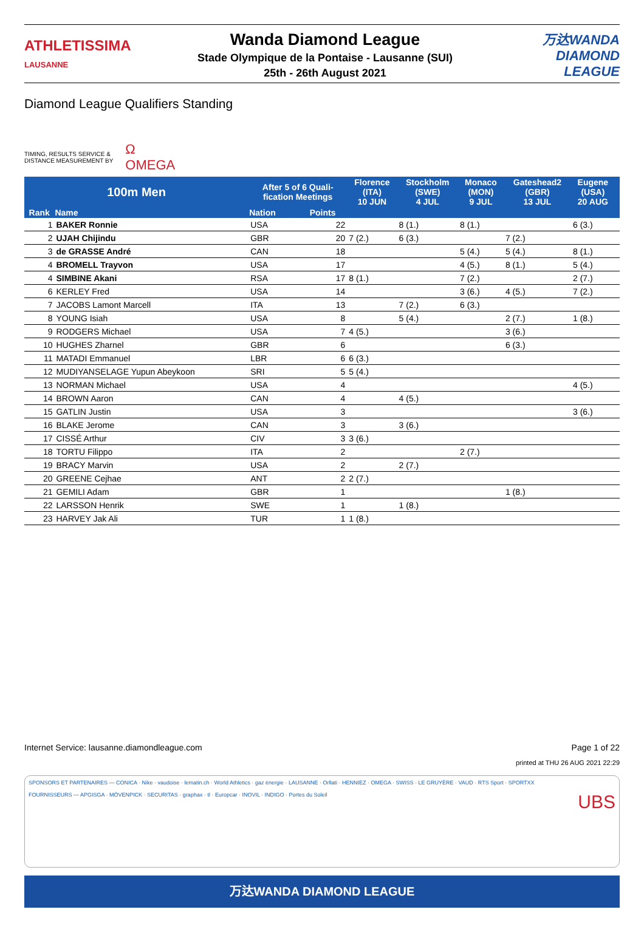ATHLETISSIMA
LAUSANNE
Wanda Diamond League
Stade Olympique de la Pontaise - Lausanne (SUI)
25th - 26th August 2021
万达WANDA
DIAMOND
LEAGUE
Diamond League Qualifiers Standing
TIMING, RESULTS SERVICE &
DISTANCE MEASUREMENT BY
Ω
OMEGA
| 100m Men | | After 5 of 6 Quali- fication Meetings | | Florence (ITA) 10 JUN | Stockholm (SWE) 4 JUL | Monaco (MON) 9 JUL | Gateshead2 (GBR) 13 JUL | Eugene (USA) 20 AUG | |
| --- | --- | --- | --- | --- | --- | --- | --- | --- | --- |
| Rank | Name | Nation | Points | | | | | | |
| 1 | BAKER Ronnie | USA | 22 | | 8 (1.) | 8 (1.) | | 6 (3.) | |
| 2 | UJAH Chijindu | GBR | 20 | 7 (2.) | 6 (3.) | | 7 (2.) | | |
| 3 | de GRASSE André | CAN | 18 | | | 5 (4.) | 5 (4.) | 8 (1.) | |
| 4 | BROMELL Trayvon | USA | 17 | | | 4 (5.) | 8 (1.) | 5 (4.) | |
| 4 | SIMBINE Akani | RSA | 17 | 8 (1.) | | 7 (2.) | | 2 (7.) | |
| 6 | KERLEY Fred | USA | 14 | | | 3 (6.) | 4 (5.) | 7 (2.) | |
| 7 | JACOBS Lamont Marcell | ITA | 13 | | 7 (2.) | 6 (3.) | | | |
| 8 | YOUNG Isiah | USA | 8 | | 5 (4.) | | 2 (7.) | 1 (8.) | |
| 9 | RODGERS Michael | USA | 7 | 4 (5.) | | | 3 (6.) | | |
| 10 | HUGHES Zharnel | GBR | 6 | | | | 6 (3.) | | |
| 11 | MATADI Emmanuel | LBR | 6 | 6 (3.) | | | | | |
| 12 | MUDIYANSELAGE Yupun Abeykoon | SRI | 5 | 5 (4.) | | | | | |
| 13 | NORMAN Michael | USA | 4 | | | | | 4 (5.) | |
| 14 | BROWN Aaron | CAN | 4 | | 4 (5.) | | | | |
| 15 | GATLIN Justin | USA | 3 | | | | | 3 (6.) | |
| 16 | BLAKE Jerome | CAN | 3 | | 3 (6.) | | | | |
| 17 | CISSÉ Arthur | CIV | 3 | 3 (6.) | | | | | |
| 18 | TORTU Filippo | ITA | 2 | | | 2 (7.) | | | |
| 19 | BRACY Marvin | USA | 2 | | 2 (7.) | | | | |
| 20 | GREENE Cejhae | ANT | 2 | 2 (7.) | | | | | |
| 21 | GEMILI Adam | GBR | 1 | | | | 1 (8.) | | |
| 22 | LARSSON Henrik | SWE | 1 | | 1 (8.) | | | | |
| 23 | HARVEY Jak Ali | TUR | 1 | 1 (8.) | | | | | |
Internet Service: lausanne.diamondleague.com Page 1 of 22
printed at THU 26 AUG 2021 22:29
SPONSORS ET PARTENAIRES — CONICA · Nike · vaudoise · lematin.ch · World Athletics · gaz énergie · LAUSANNE · Orllati · HENNIEZ · OMEGA · SWISS · LE GRUYÈRE · VAUD · RTS Sport · SPORTXX
FOURNISSEURS — APGISGA · MÖVENPICK · SECURITAS · graphax · tl · Europcar · INOVIL · INDIGO · Portes du Soleil UBS
万达WANDA DIAMOND LEAGUE